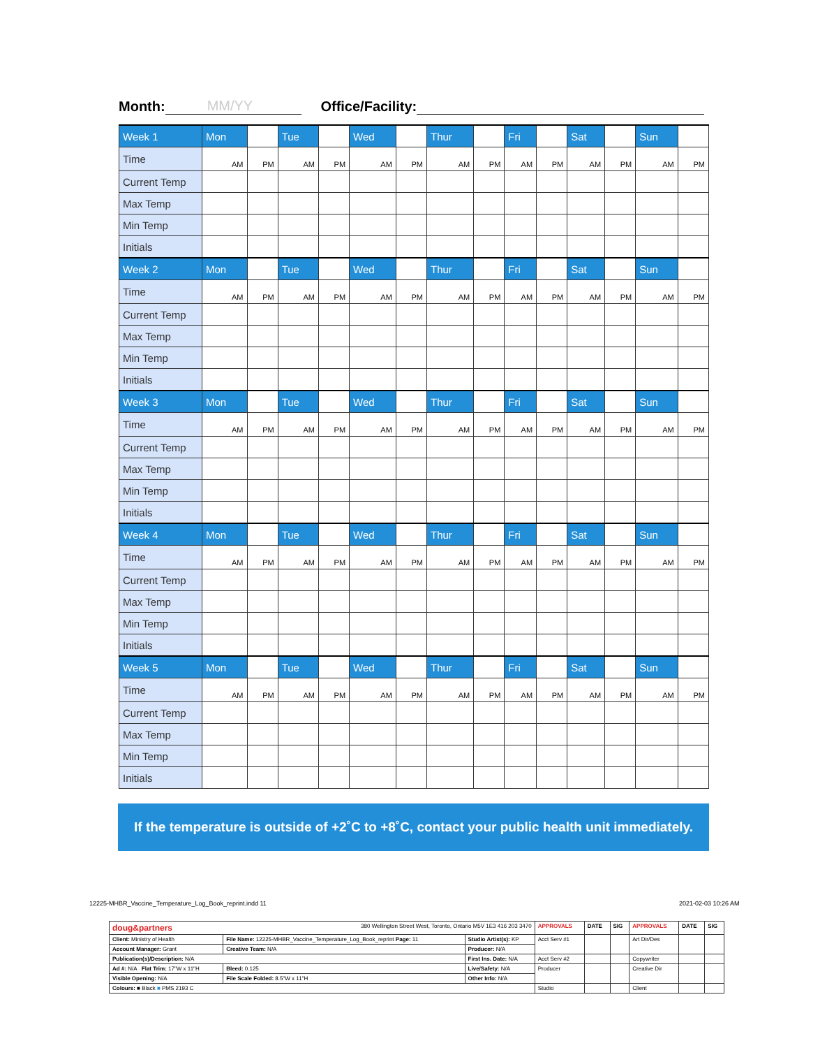Month: MM/YY Office/Facility:
| Week 1 | Mon | | Tue | | Wed | | Thur | | Fri | | Sat | | Sun | |
| Time | AM | PM | AM | PM | AM | PM | AM | PM | AM | PM | AM | PM | AM | PM |
| Current Temp | | | | | | | | | | | | | | |
| Max Temp | | | | | | | | | | | | | | |
| Min Temp | | | | | | | | | | | | | | |
| Initials | | | | | | | | | | | | | | |
| Week 2 | Mon | | Tue | | Wed | | Thur | | Fri | | Sat | | Sun | |
| Time | AM | PM | AM | PM | AM | PM | AM | PM | AM | PM | AM | PM | AM | PM |
| Current Temp | | | | | | | | | | | | | | |
| Max Temp | | | | | | | | | | | | | | |
| Min Temp | | | | | | | | | | | | | | |
| Initials | | | | | | | | | | | | | | |
| Week 3 | Mon | | Tue | | Wed | | Thur | | Fri | | Sat | | Sun | |
| Time | AM | PM | AM | PM | AM | PM | AM | PM | AM | PM | AM | PM | AM | PM |
| Current Temp | | | | | | | | | | | | | | |
| Max Temp | | | | | | | | | | | | | | |
| Min Temp | | | | | | | | | | | | | | |
| Initials | | | | | | | | | | | | | | |
| Week 4 | Mon | | Tue | | Wed | | Thur | | Fri | | Sat | | Sun | |
| Time | AM | PM | AM | PM | AM | PM | AM | PM | AM | PM | AM | PM | AM | PM |
| Current Temp | | | | | | | | | | | | | | |
| Max Temp | | | | | | | | | | | | | | |
| Min Temp | | | | | | | | | | | | | | |
| Initials | | | | | | | | | | | | | | |
| Week 5 | Mon | | Tue | | Wed | | Thur | | Fri | | Sat | | Sun | |
| Time | AM | PM | AM | PM | AM | PM | AM | PM | AM | PM | AM | PM | AM | PM |
| Current Temp | | | | | | | | | | | | | | |
| Max Temp | | | | | | | | | | | | | | |
| Min Temp | | | | | | | | | | | | | | |
| Initials | | | | | | | | | | | | | | |
If the temperature is outside of +2˚C to +8˚C, contact your public health unit immediately.
12225-MHBR_Vaccine_Temperature_Log_Book_reprint.indd 11
2021-02-03 10:26 AM
| doug&partners 380 Wellington Street West, Toronto, Ontario M5V 1E3 416 203 3470 | | | APPROVALS | DATE | SIG | APPROVALS | DATE | SIG |
| Client: Ministry of Health | File Name: 12225-MHBR_Vaccine_Temperature_Log_Book_reprint Page: 11 | Studio Artist(s): KP | Acct Serv #1 | | | Art Dir/Des | | |
| Account Manager: Grant | Creative Team: N/A | Producer: N/A | | | | | | |
| Publication(s)/Description: N/A | | First Ins. Date: N/A | Acct Serv #2 | | | Copywriter | | |
| Ad #: N/A Flat Trim: 17"W x 11"H | Bleed: 0.125 | Live/Safety: N/A | Producer | | | Creative Dir | | |
| Visible Opening: N/A | File Scale Folded: 8.5"W x 11"H | Other Info: N/A | | | | | | |
| Colours: ■ Black ■ PMS 2193 C | | | Studio | | | Client | | |